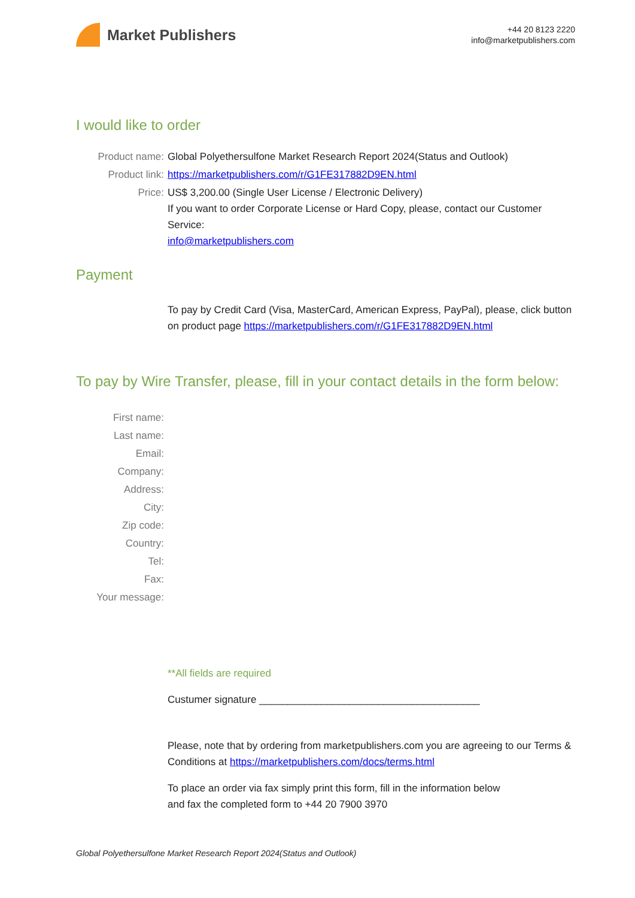Market Publishers
+44 20 8123 2220
info@marketpublishers.com
I would like to order
Product name: Global Polyethersulfone Market Research Report 2024(Status and Outlook)
Product link: https://marketpublishers.com/r/G1FE317882D9EN.html
Price: US$ 3,200.00 (Single User License / Electronic Delivery)
If you want to order Corporate License or Hard Copy, please, contact our Customer Service:
info@marketpublishers.com
Payment
To pay by Credit Card (Visa, MasterCard, American Express, PayPal), please, click button on product page https://marketpublishers.com/r/G1FE317882D9EN.html
To pay by Wire Transfer, please, fill in your contact details in the form below:
First name:
Last name:
Email:
Company:
Address:
City:
Zip code:
Country:
Tel:
Fax:
Your message:
**All fields are required
Custumer signature _______________________________________
Please, note that by ordering from marketpublishers.com you are agreeing to our Terms & Conditions at https://marketpublishers.com/docs/terms.html
To place an order via fax simply print this form, fill in the information below
and fax the completed form to +44 20 7900 3970
Global Polyethersulfone Market Research Report 2024(Status and Outlook)